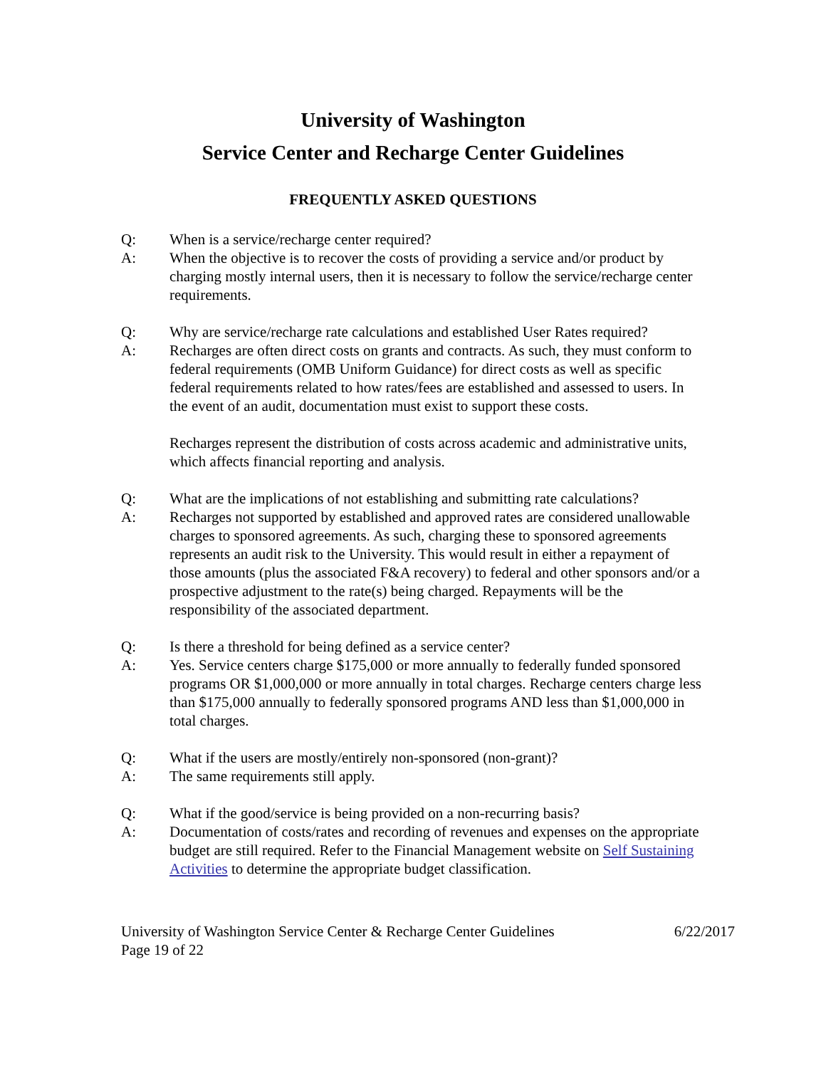University of Washington
Service Center and Recharge Center Guidelines
FREQUENTLY ASKED QUESTIONS
Q: When is a service/recharge center required?
A: When the objective is to recover the costs of providing a service and/or product by charging mostly internal users, then it is necessary to follow the service/recharge center requirements.
Q: Why are service/recharge rate calculations and established User Rates required?
A: Recharges are often direct costs on grants and contracts. As such, they must conform to federal requirements (OMB Uniform Guidance) for direct costs as well as specific federal requirements related to how rates/fees are established and assessed to users. In the event of an audit, documentation must exist to support these costs.
Recharges represent the distribution of costs across academic and administrative units, which affects financial reporting and analysis.
Q: What are the implications of not establishing and submitting rate calculations?
A: Recharges not supported by established and approved rates are considered unallowable charges to sponsored agreements. As such, charging these to sponsored agreements represents an audit risk to the University. This would result in either a repayment of those amounts (plus the associated F&A recovery) to federal and other sponsors and/or a prospective adjustment to the rate(s) being charged. Repayments will be the responsibility of the associated department.
Q: Is there a threshold for being defined as a service center?
A: Yes. Service centers charge $175,000 or more annually to federally funded sponsored programs OR $1,000,000 or more annually in total charges. Recharge centers charge less than $175,000 annually to federally sponsored programs AND less than $1,000,000 in total charges.
Q: What if the users are mostly/entirely non-sponsored (non-grant)?
A: The same requirements still apply.
Q: What if the good/service is being provided on a non-recurring basis?
A: Documentation of costs/rates and recording of revenues and expenses on the appropriate budget are still required. Refer to the Financial Management website on Self Sustaining Activities to determine the appropriate budget classification.
University of Washington Service Center & Recharge Center Guidelines
Page 19 of 22
6/22/2017